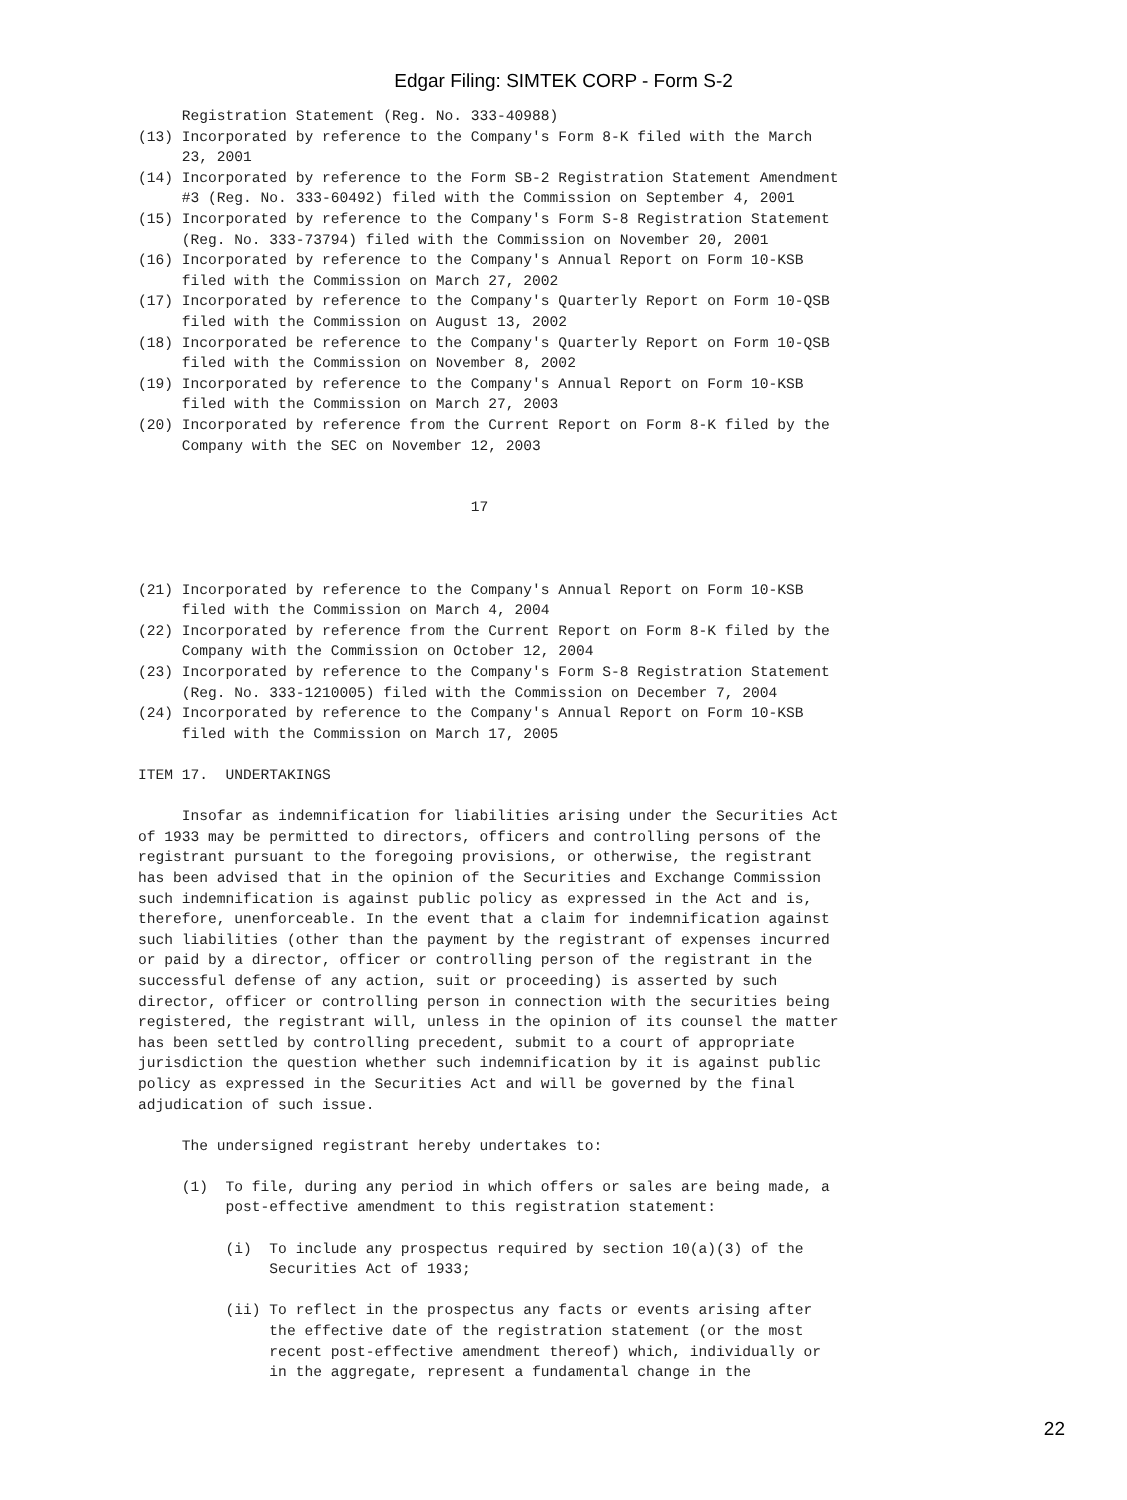Edgar Filing: SIMTEK CORP - Form S-2
     Registration Statement (Reg. No. 333-40988)
(13) Incorporated by reference to the Company's Form 8-K filed with the March
     23, 2001
(14) Incorporated by reference to the Form SB-2 Registration Statement Amendment
     #3 (Reg. No. 333-60492) filed with the Commission on September 4, 2001
(15) Incorporated by reference to the Company's Form S-8 Registration Statement
     (Reg. No. 333-73794) filed with the Commission on November 20, 2001
(16) Incorporated by reference to the Company's Annual Report on Form 10-KSB
     filed with the Commission on March 27, 2002
(17) Incorporated by reference to the Company's Quarterly Report on Form 10-QSB
     filed with the Commission on August 13, 2002
(18) Incorporated be reference to the Company's Quarterly Report on Form 10-QSB
     filed with the Commission on November 8, 2002
(19) Incorporated by reference to the Company's Annual Report on Form 10-KSB
     filed with the Commission on March 27, 2003
(20) Incorporated by reference from the Current Report on Form 8-K filed by the
     Company with the SEC on November 12, 2003


                                      17



(21) Incorporated by reference to the Company's Annual Report on Form 10-KSB
     filed with the Commission on March 4, 2004
(22) Incorporated by reference from the Current Report on Form 8-K filed by the
     Company with the Commission on October 12, 2004
(23) Incorporated by reference to the Company's Form S-8 Registration Statement
     (Reg. No. 333-1210005) filed with the Commission on December 7, 2004
(24) Incorporated by reference to the Company's Annual Report on Form 10-KSB
     filed with the Commission on March 17, 2005

ITEM 17.  UNDERTAKINGS

     Insofar as indemnification for liabilities arising under the Securities Act
of 1933 may be permitted to directors, officers and controlling persons of the
registrant pursuant to the foregoing provisions, or otherwise, the registrant
has been advised that in the opinion of the Securities and Exchange Commission
such indemnification is against public policy as expressed in the Act and is,
therefore, unenforceable. In the event that a claim for indemnification against
such liabilities (other than the payment by the registrant of expenses incurred
or paid by a director, officer or controlling person of the registrant in the
successful defense of any action, suit or proceeding) is asserted by such
director, officer or controlling person in connection with the securities being
registered, the registrant will, unless in the opinion of its counsel the matter
has been settled by controlling precedent, submit to a court of appropriate
jurisdiction the question whether such indemnification by it is against public
policy as expressed in the Securities Act and will be governed by the final
adjudication of such issue.

     The undersigned registrant hereby undertakes to:

     (1)  To file, during any period in which offers or sales are being made, a
          post-effective amendment to this registration statement:

          (i)  To include any prospectus required by section 10(a)(3) of the
               Securities Act of 1933;

          (ii) To reflect in the prospectus any facts or events arising after
               the effective date of the registration statement (or the most
               recent post-effective amendment thereof) which, individually or
               in the aggregate, represent a fundamental change in the
22